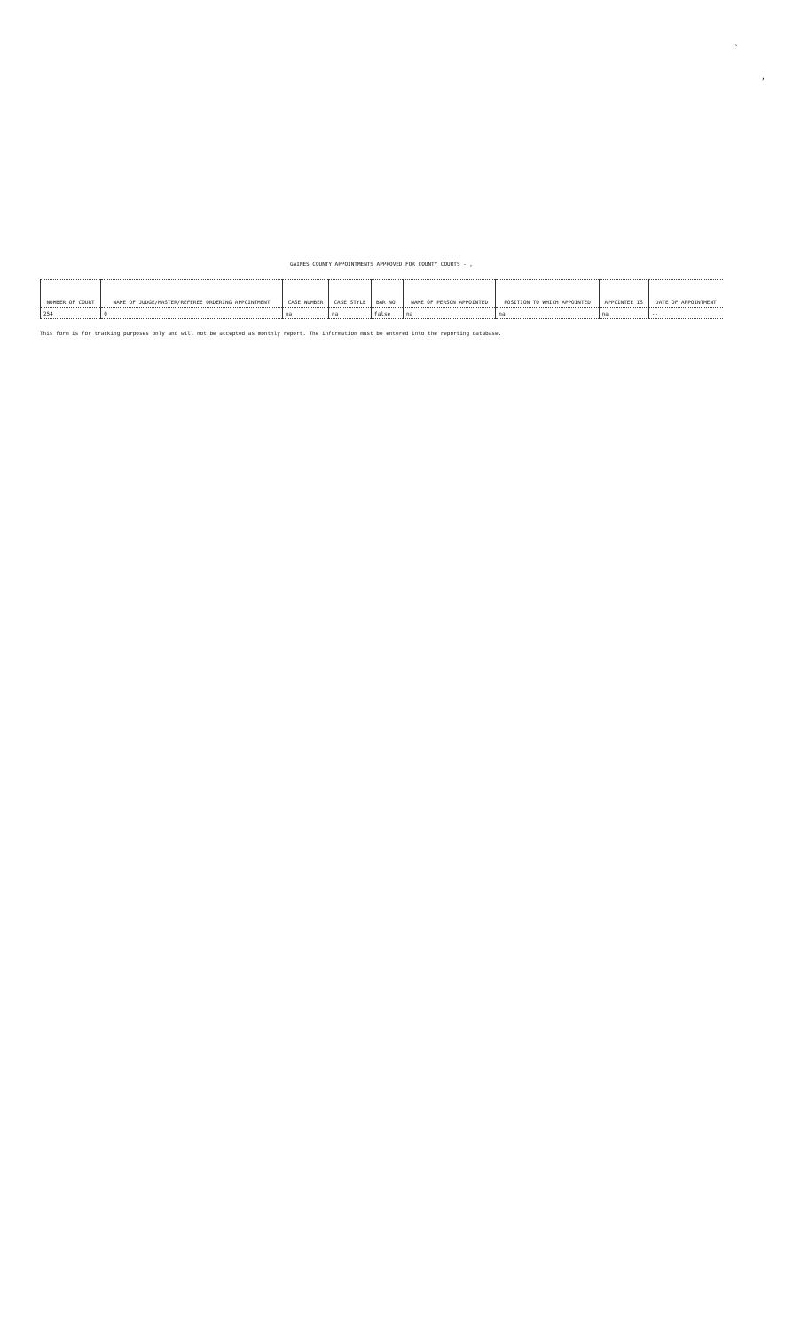`
,
GAINES COUNTY APPOINTMENTS APPROVED FOR COUNTY COURTS - ,
| NUMBER OF COURT | NAME OF JUDGE/MASTER/REFEREE ORDERING APPOINTMENT | CASE NUMBER | CASE STYLE | BAR NO. | NAME OF PERSON APPOINTED | POSITION TO WHICH APPOINTED | APPOINTEE IS | DATE OF APPOINTMENT |
| --- | --- | --- | --- | --- | --- | --- | --- | --- |
| 254 | 0 | na | na | false | na | na | na | -- |
This form is for tracking purposes only and will not be accepted as monthly report. The information must be entered into the reporting database.